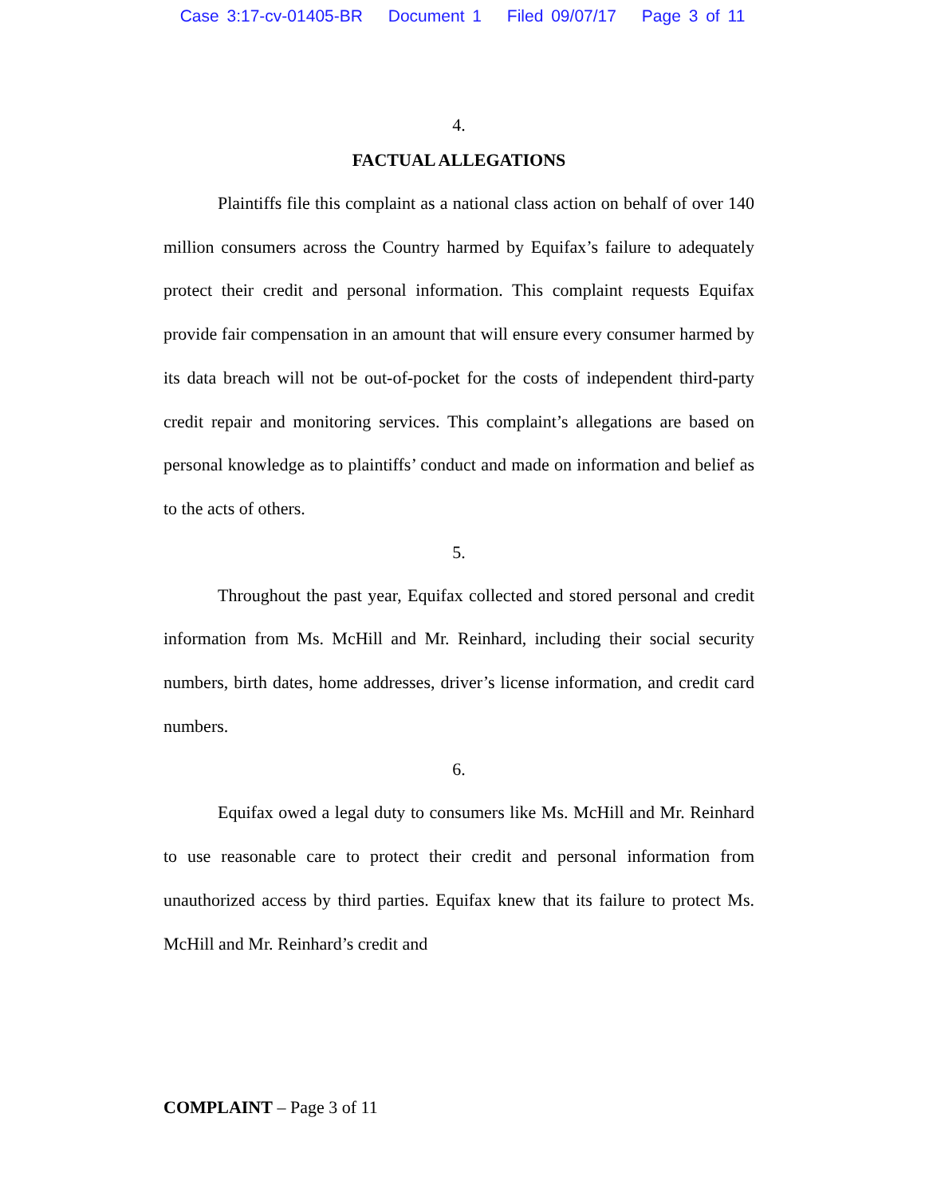Case 3:17-cv-01405-BR Document 1 Filed 09/07/17 Page 3 of 11
4.
FACTUAL ALLEGATIONS
Plaintiffs file this complaint as a national class action on behalf of over 140 million consumers across the Country harmed by Equifax’s failure to adequately protect their credit and personal information. This complaint requests Equifax provide fair compensation in an amount that will ensure every consumer harmed by its data breach will not be out-of-pocket for the costs of independent third-party credit repair and monitoring services. This complaint’s allegations are based on personal knowledge as to plaintiffs’ conduct and made on information and belief as to the acts of others.
5.
Throughout the past year, Equifax collected and stored personal and credit information from Ms. McHill and Mr. Reinhard, including their social security numbers, birth dates, home addresses, driver’s license information, and credit card numbers.
6.
Equifax owed a legal duty to consumers like Ms. McHill and Mr. Reinhard to use reasonable care to protect their credit and personal information from unauthorized access by third parties. Equifax knew that its failure to protect Ms. McHill and Mr. Reinhard’s credit and
COMPLAINT – Page 3 of 11